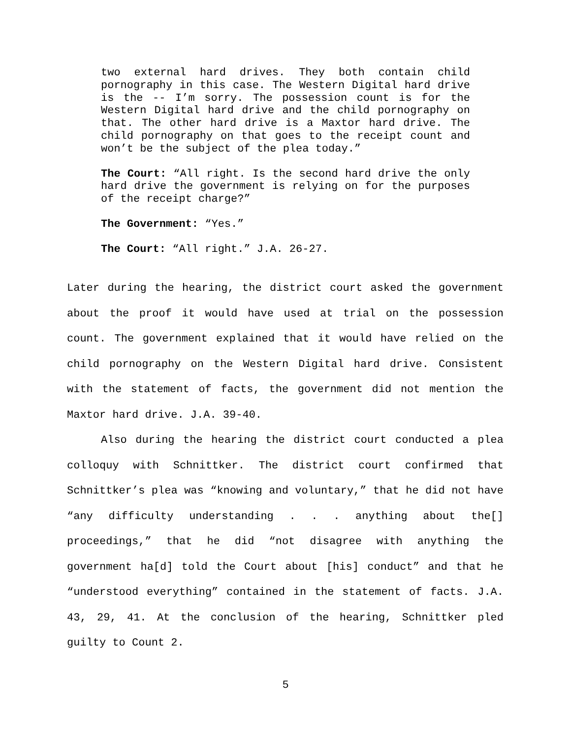two external hard drives. They both contain child pornography in this case. The Western Digital hard drive is the -- I’m sorry. The possession count is for the Western Digital hard drive and the child pornography on that. The other hard drive is a Maxtor hard drive. The child pornography on that goes to the receipt count and won’t be the subject of the plea today.”
The Court: “All right. Is the second hard drive the only hard drive the government is relying on for the purposes of the receipt charge?”
The Government: “Yes.”
The Court: “All right.” J.A. 26-27.
Later during the hearing, the district court asked the government about the proof it would have used at trial on the possession count. The government explained that it would have relied on the child pornography on the Western Digital hard drive. Consistent with the statement of facts, the government did not mention the Maxtor hard drive. J.A. 39-40.
Also during the hearing the district court conducted a plea colloquy with Schnittker. The district court confirmed that Schnittker’s plea was “knowing and voluntary,” that he did not have “any difficulty understanding . . . anything about the[] proceedings,” that he did “not disagree with anything the government ha[d] told the Court about [his] conduct” and that he “understood everything” contained in the statement of facts. J.A. 43, 29, 41. At the conclusion of the hearing, Schnittker pled guilty to Count 2.
5